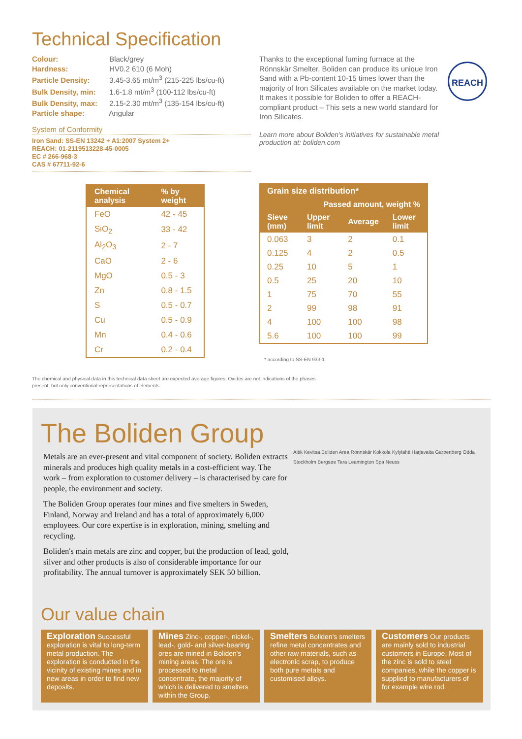Technical Specification
Colour: Black/grey
Hardness: HV0.2 610 (6 Moh)
Particle Density: 3.45-3.65 mt/m<sup>3</sup> (215-225 lbs/cu-ft)
Bulk Density, min: 1.6-1.8 mt/m<sup>3</sup> (100-112 lbs/cu-ft)
Bulk Density, max: 2.15-2.30 mt/m<sup>3</sup> (135-154 lbs/cu-ft)
Particle shape: Angular
System of Conformity
Iron Sand: SS-EN 13242 + A1:2007 System 2+
REACH: 01-2119513228-45-0005
EC # 266-968-3
CAS # 67711-92-6
Thanks to the exceptional fuming furnace at the Rönnskär Smelter, Boliden can produce its unique Iron Sand with a Pb-content 10-15 times lower than the majority of Iron Silicates available on the market today. It makes it possible for Boliden to offer a REACH-compliant product – This sets a new world standard for Iron Silicates.
Learn more about Boliden's initiatives for sustainable metal production at: boliden.com
REACH
| Chemical analysis | % by weight |
| --- | --- |
| FeO | 42 - 45 |
| SiO<sub>2</sub> | 33 - 42 |
| Al<sub>2</sub>O<sub>3</sub> | 2 - 7 |
| CaO | 2 - 6 |
| MgO | 0.5 - 3 |
| Zn | 0.8 - 1.5 |
| S | 0.5 - 0.7 |
| Cu | 0.5 - 0.9 |
| Mn | 0.4 - 0.6 |
| Cr | 0.2 - 0.4 |
| Grain size distribution* | | | |
| --- | --- | --- | --- |
| | Passed amount, weight % | | |
| Sieve (mm) | Upper limit | Average | Lower limit |
| 0.063 | 3 | 2 | 0.1 |
| 0.125 | 4 | 2 | 0.5 |
| 0.25 | 10 | 5 | 1 |
| 0.5 | 25 | 20 | 10 |
| 1 | 75 | 70 | 55 |
| 2 | 99 | 98 | 91 |
| 4 | 100 | 100 | 98 |
| 5.6 | 100 | 100 | 99 |
* according to SS-EN 933-1
The chemical and physical data in this technical data sheet are expected average figures. Oxides are not indications of the phases present, but only conventional representations of elements.
The Boliden Group
Metals are an ever-present and vital component of society. Boliden extracts minerals and produces high quality metals in a cost-efficient way. The work – from exploration to customer delivery – is characterised by care for people, the environment and society.
The Boliden Group operates four mines and five smelters in Sweden, Finland, Norway and Ireland and has a total of approximately 6,000 employees. Our core expertise is in exploration, mining, smelting and recycling.
Boliden's main metals are zinc and copper, but the production of lead, gold, silver and other products is also of considerable importance for our profitability. The annual turnover is approximately SEK 50 billion.
Aitik Kevitsa Boliden Area Rönnskär Kokkola Kylylahti Harjavalta Garpenberg Odda Stockholm Bergsøe Tara Leamington Spa Neuss
Our value chain
Exploration Successful exploration is vital to long-term metal production. The exploration is conducted in the vicinity of existing mines and in new areas in order to find new deposits.
Mines Zinc-, copper-, nickel-, lead-, gold- and silver-bearing ores are mined in Boliden's mining areas. The ore is processed to metal concentrate, the majority of which is delivered to smelters within the Group.
Smelters Boliden's smelters refine metal concentrates and other raw materials, such as electronic scrap, to produce both pure metals and customised alloys.
Customers Our products are mainly sold to industrial customers in Europe. Most of the zinc is sold to steel companies, while the copper is supplied to manufacturers of for example wire rod.